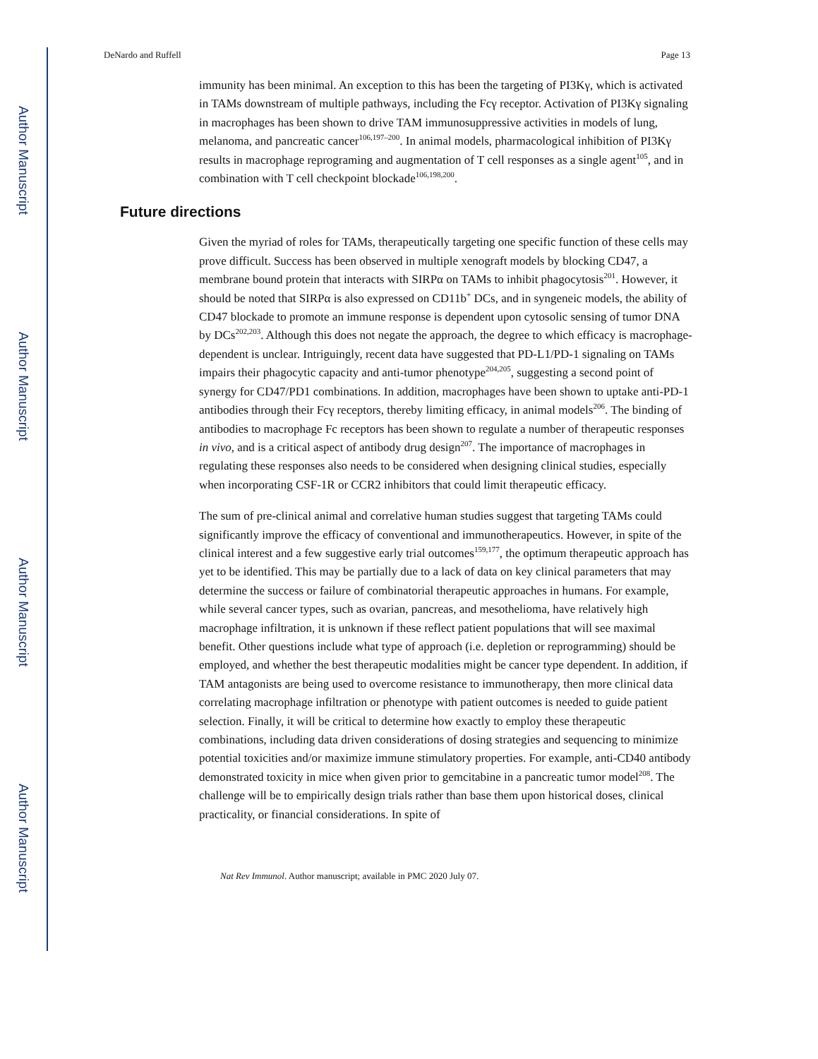Author Manuscript
Author Manuscript
Author Manuscript
Author Manuscript
DeNardo and Ruffell Page 13
immunity has been minimal. An exception to this has been the targeting of PI3Kγ, which is activated in TAMs downstream of multiple pathways, including the Fcγ receptor. Activation of PI3Kγ signaling in macrophages has been shown to drive TAM immunosuppressive activities in models of lung, melanoma, and pancreatic cancer<sup>106,197–200</sup>. In animal models, pharmacological inhibition of PI3Kγ results in macrophage reprograming and augmentation of T cell responses as a single agent<sup>105</sup>, and in combination with T cell checkpoint blockade<sup>106,198,200</sup>.
Future directions
Given the myriad of roles for TAMs, therapeutically targeting one specific function of these cells may prove difficult. Success has been observed in multiple xenograft models by blocking CD47, a membrane bound protein that interacts with SIRPα on TAMs to inhibit phagocytosis<sup>201</sup>. However, it should be noted that SIRPα is also expressed on CD11b<sup>+</sup> DCs, and in syngeneic models, the ability of CD47 blockade to promote an immune response is dependent upon cytosolic sensing of tumor DNA by DCs<sup>202,203</sup>. Although this does not negate the approach, the degree to which efficacy is macrophage-dependent is unclear. Intriguingly, recent data have suggested that PD-L1/PD-1 signaling on TAMs impairs their phagocytic capacity and anti-tumor phenotype<sup>204,205</sup>, suggesting a second point of synergy for CD47/PD1 combinations. In addition, macrophages have been shown to uptake anti-PD-1 antibodies through their Fcγ receptors, thereby limiting efficacy, in animal models<sup>206</sup>. The binding of antibodies to macrophage Fc receptors has been shown to regulate a number of therapeutic responses in vivo, and is a critical aspect of antibody drug design<sup>207</sup>. The importance of macrophages in regulating these responses also needs to be considered when designing clinical studies, especially when incorporating CSF-1R or CCR2 inhibitors that could limit therapeutic efficacy.
The sum of pre-clinical animal and correlative human studies suggest that targeting TAMs could significantly improve the efficacy of conventional and immunotherapeutics. However, in spite of the clinical interest and a few suggestive early trial outcomes<sup>159,177</sup>, the optimum therapeutic approach has yet to be identified. This may be partially due to a lack of data on key clinical parameters that may determine the success or failure of combinatorial therapeutic approaches in humans. For example, while several cancer types, such as ovarian, pancreas, and mesothelioma, have relatively high macrophage infiltration, it is unknown if these reflect patient populations that will see maximal benefit. Other questions include what type of approach (i.e. depletion or reprogramming) should be employed, and whether the best therapeutic modalities might be cancer type dependent. In addition, if TAM antagonists are being used to overcome resistance to immunotherapy, then more clinical data correlating macrophage infiltration or phenotype with patient outcomes is needed to guide patient selection. Finally, it will be critical to determine how exactly to employ these therapeutic combinations, including data driven considerations of dosing strategies and sequencing to minimize potential toxicities and/or maximize immune stimulatory properties. For example, anti-CD40 antibody demonstrated toxicity in mice when given prior to gemcitabine in a pancreatic tumor model<sup>208</sup>. The challenge will be to empirically design trials rather than base them upon historical doses, clinical practicality, or financial considerations. In spite of
Nat Rev Immunol. Author manuscript; available in PMC 2020 July 07.